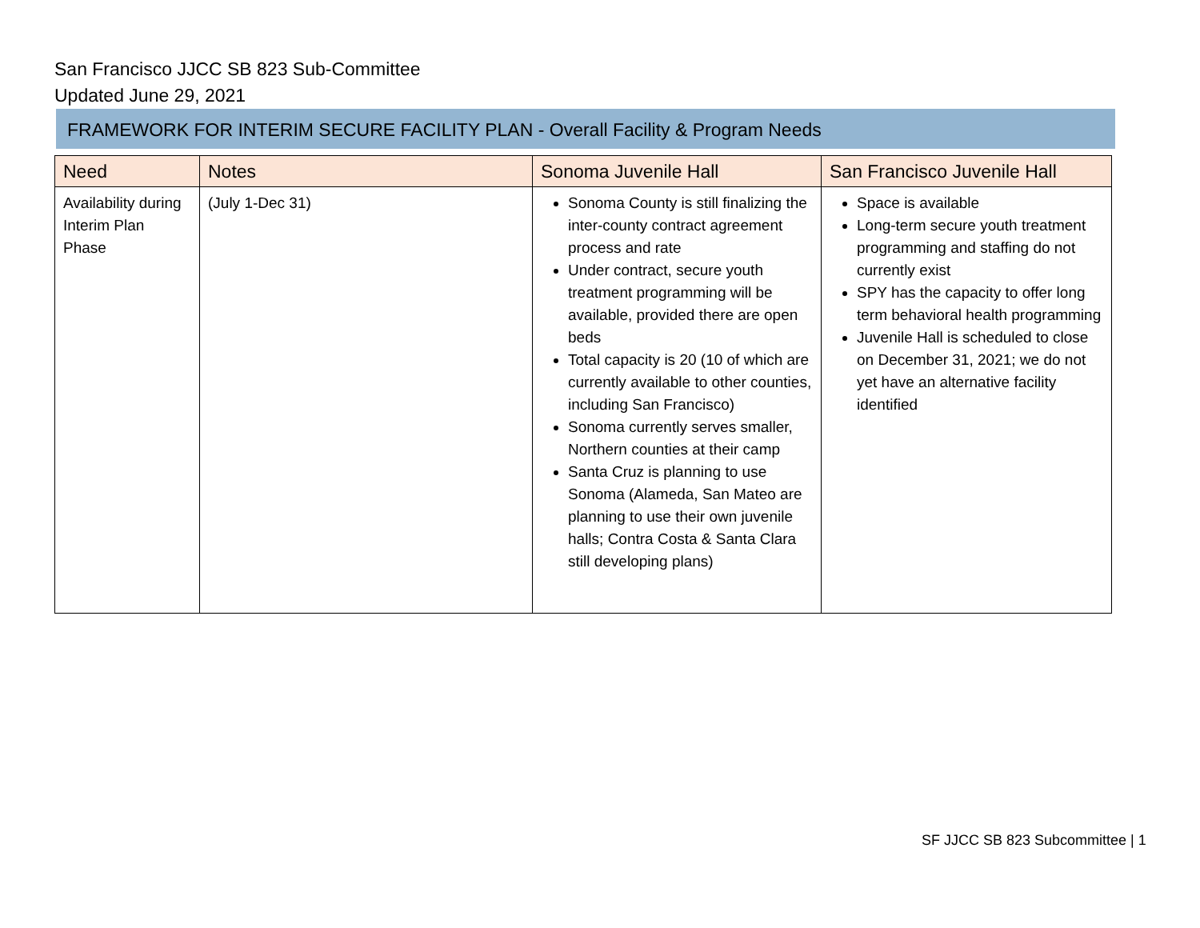San Francisco JJCC SB 823 Sub-Committee
Updated June 29, 2021
FRAMEWORK FOR INTERIM SECURE FACILITY PLAN - Overall Facility & Program Needs
| Need | Notes | Sonoma Juvenile Hall | San Francisco Juvenile Hall |
| --- | --- | --- | --- |
| Availability during Interim Plan Phase | (July 1-Dec 31) | Sonoma County is still finalizing the inter-county contract agreement process and rate Under contract, secure youth treatment programming will be available, provided there are open beds Total capacity is 20 (10 of which are currently available to other counties, including San Francisco) Sonoma currently serves smaller, Northern counties at their camp Santa Cruz is planning to use Sonoma (Alameda, San Mateo are planning to use their own juvenile halls; Contra Costa & Santa Clara still developing plans) | Space is available Long-term secure youth treatment programming and staffing do not currently exist SPY has the capacity to offer long term behavioral health programming Juvenile Hall is scheduled to close on December 31, 2021; we do not yet have an alternative facility identified |
SF JJCC SB 823 Subcommittee | 1